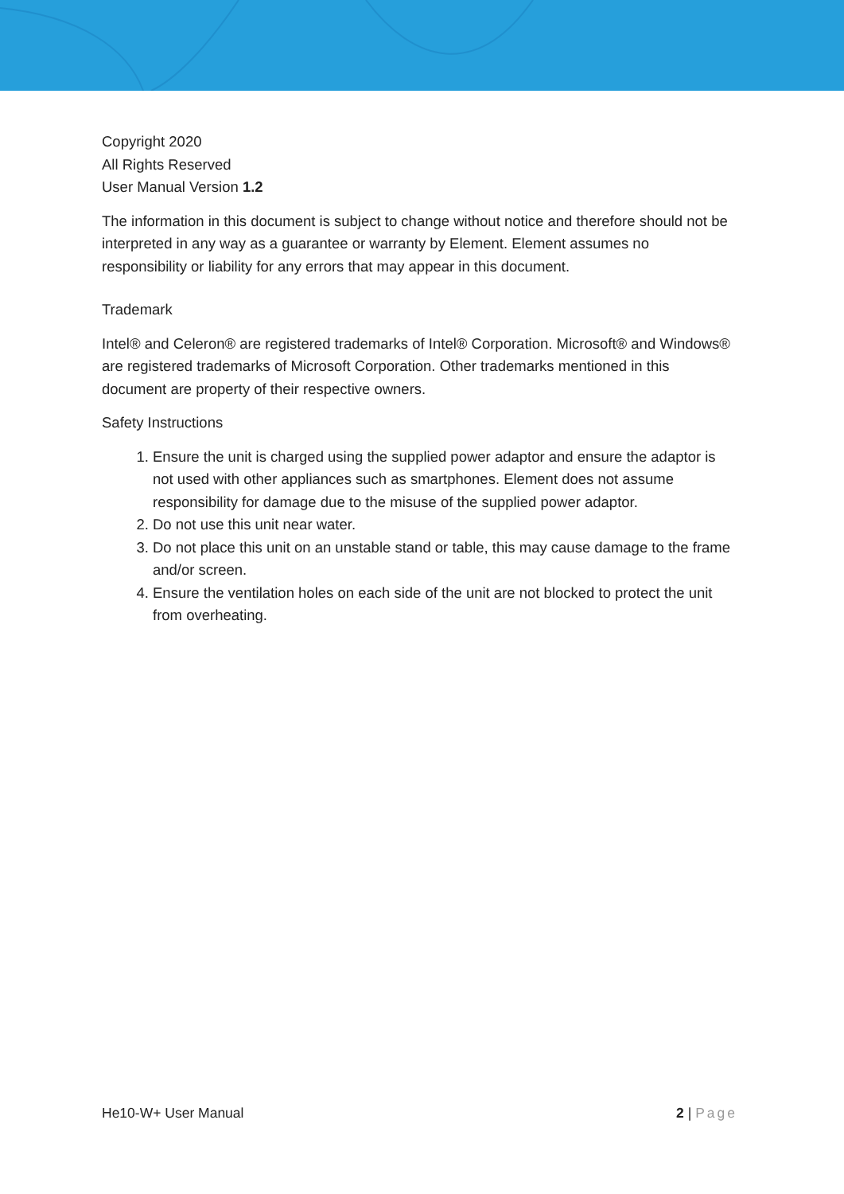Copyright 2020
All Rights Reserved
User Manual Version 1.2
The information in this document is subject to change without notice and therefore should not be interpreted in any way as a guarantee or warranty by Element. Element assumes no responsibility or liability for any errors that may appear in this document.
Trademark
Intel® and Celeron® are registered trademarks of Intel® Corporation. Microsoft® and Windows® are registered trademarks of Microsoft Corporation. Other trademarks mentioned in this document are property of their respective owners.
Safety Instructions
1. Ensure the unit is charged using the supplied power adaptor and ensure the adaptor is not used with other appliances such as smartphones. Element does not assume responsibility for damage due to the misuse of the supplied power adaptor.
2. Do not use this unit near water.
3. Do not place this unit on an unstable stand or table, this may cause damage to the frame and/or screen.
4. Ensure the ventilation holes on each side of the unit are not blocked to protect the unit from overheating.
He10-W+ User Manual 2 | Page